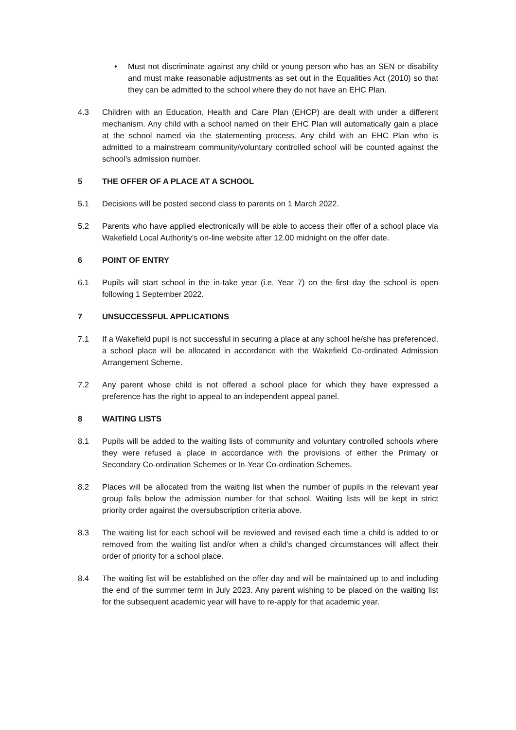• Must not discriminate against any child or young person who has an SEN or disability and must make reasonable adjustments as set out in the Equalities Act (2010) so that they can be admitted to the school where they do not have an EHC Plan.
4.3 Children with an Education, Health and Care Plan (EHCP) are dealt with under a different mechanism. Any child with a school named on their EHC Plan will automatically gain a place at the school named via the statementing process. Any child with an EHC Plan who is admitted to a mainstream community/voluntary controlled school will be counted against the school’s admission number.
5 THE OFFER OF A PLACE AT A SCHOOL
5.1 Decisions will be posted second class to parents on 1 March 2022.
5.2 Parents who have applied electronically will be able to access their offer of a school place via Wakefield Local Authority’s on-line website after 12.00 midnight on the offer date.
6 POINT OF ENTRY
6.1 Pupils will start school in the in-take year (i.e. Year 7) on the first day the school is open following 1 September 2022.
7 UNSUCCESSFUL APPLICATIONS
7.1 If a Wakefield pupil is not successful in securing a place at any school he/she has preferenced, a school place will be allocated in accordance with the Wakefield Co-ordinated Admission Arrangement Scheme.
7.2 Any parent whose child is not offered a school place for which they have expressed a preference has the right to appeal to an independent appeal panel.
8 WAITING LISTS
8.1 Pupils will be added to the waiting lists of community and voluntary controlled schools where they were refused a place in accordance with the provisions of either the Primary or Secondary Co-ordination Schemes or In-Year Co-ordination Schemes.
8.2 Places will be allocated from the waiting list when the number of pupils in the relevant year group falls below the admission number for that school. Waiting lists will be kept in strict priority order against the oversubscription criteria above.
8.3 The waiting list for each school will be reviewed and revised each time a child is added to or removed from the waiting list and/or when a child’s changed circumstances will affect their order of priority for a school place.
8.4 The waiting list will be established on the offer day and will be maintained up to and including the end of the summer term in July 2023. Any parent wishing to be placed on the waiting list for the subsequent academic year will have to re-apply for that academic year.